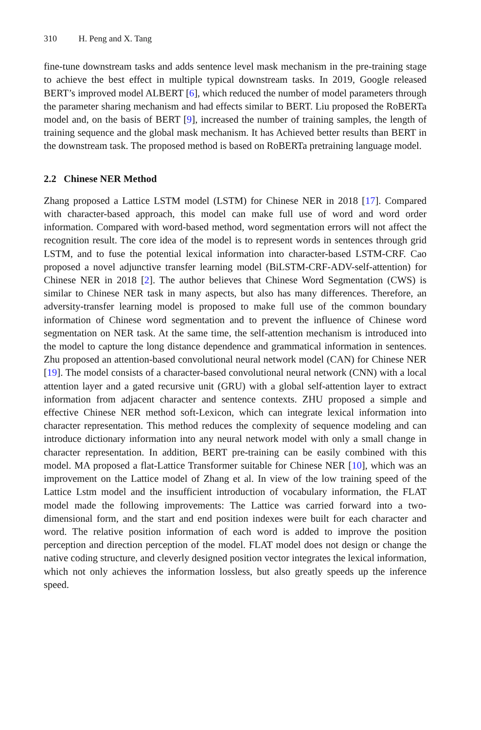310 H. Peng and X. Tang
fine-tune downstream tasks and adds sentence level mask mechanism in the pre-training stage to achieve the best effect in multiple typical downstream tasks. In 2019, Google released BERT’s improved model ALBERT [6], which reduced the number of model parameters through the parameter sharing mechanism and had effects similar to BERT. Liu proposed the RoBERTa model and, on the basis of BERT [9], increased the number of training samples, the length of training sequence and the global mask mechanism. It has Achieved better results than BERT in the downstream task. The proposed method is based on RoBERTa pretraining language model.
2.2 Chinese NER Method
Zhang proposed a Lattice LSTM model (LSTM) for Chinese NER in 2018 [17]. Compared with character-based approach, this model can make full use of word and word order information. Compared with word-based method, word segmentation errors will not affect the recognition result. The core idea of the model is to represent words in sentences through grid LSTM, and to fuse the potential lexical information into character-based LSTM-CRF. Cao proposed a novel adjunctive transfer learning model (BiLSTM-CRF-ADV-self-attention) for Chinese NER in 2018 [2]. The author believes that Chinese Word Segmentation (CWS) is similar to Chinese NER task in many aspects, but also has many differences. Therefore, an adversity-transfer learning model is proposed to make full use of the common boundary information of Chinese word segmentation and to prevent the influence of Chinese word segmentation on NER task. At the same time, the self-attention mechanism is introduced into the model to capture the long distance dependence and grammatical information in sentences. Zhu proposed an attention-based convolutional neural network model (CAN) for Chinese NER [19]. The model consists of a character-based convolutional neural network (CNN) with a local attention layer and a gated recursive unit (GRU) with a global self-attention layer to extract information from adjacent character and sentence contexts. ZHU proposed a simple and effective Chinese NER method soft-Lexicon, which can integrate lexical information into character representation. This method reduces the complexity of sequence modeling and can introduce dictionary information into any neural network model with only a small change in character representation. In addition, BERT pre-training can be easily combined with this model. MA proposed a flat-Lattice Transformer suitable for Chinese NER [10], which was an improvement on the Lattice model of Zhang et al. In view of the low training speed of the Lattice Lstm model and the insufficient introduction of vocabulary information, the FLAT model made the following improvements: The Lattice was carried forward into a two-dimensional form, and the start and end position indexes were built for each character and word. The relative position information of each word is added to improve the position perception and direction perception of the model. FLAT model does not design or change the native coding structure, and cleverly designed position vector integrates the lexical information, which not only achieves the information lossless, but also greatly speeds up the inference speed.